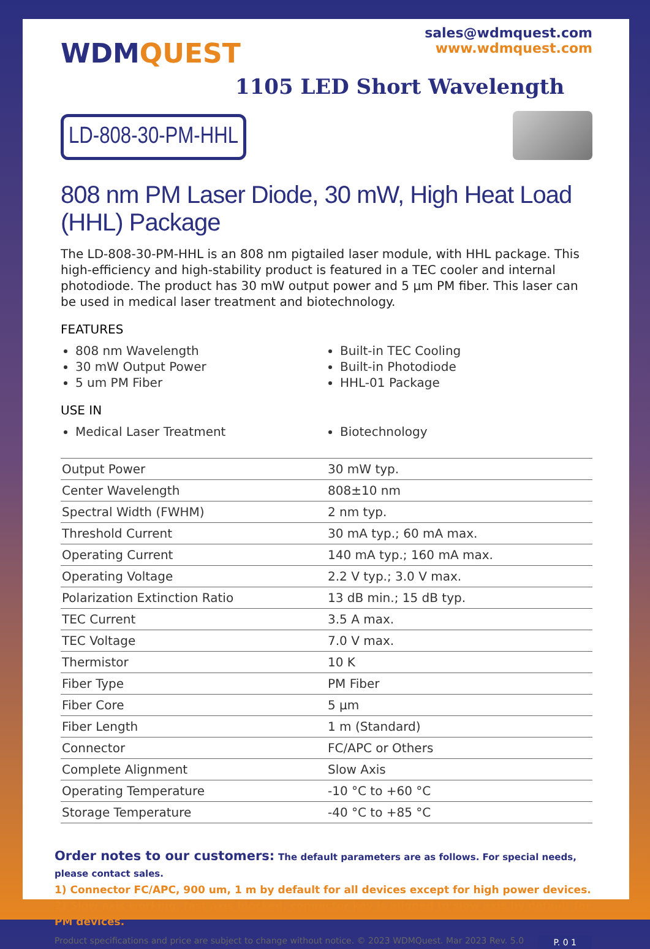WDMQUEST
sales@wdmquest.com
www.wdmquest.com
1105 LED Short Wavelength
LD-808-30-PM-HHL
808 nm PM Laser Diode, 30 mW, High Heat Load (HHL) Package
The LD-808-30-PM-HHL is an 808 nm pigtailed laser module, with HHL package. This high-efficiency and high-stability product is featured in a TEC cooler and internal photodiode. The product has 30 mW output power and 5 μm PM fiber. This laser can be used in medical laser treatment and biotechnology.
FEATURES
808 nm Wavelength
30 mW Output Power
5 um PM Fiber
Built-in TEC Cooling
Built-in Photodiode
HHL-01 Package
USE IN
Medical Laser Treatment
Biotechnology
| Output Power | 30 mW typ. |
| Center Wavelength | 808±10 nm |
| Spectral Width (FWHM) | 2 nm typ. |
| Threshold Current | 30 mA typ.; 60 mA max. |
| Operating Current | 140 mA typ.; 160 mA max. |
| Operating Voltage | 2.2 V typ.; 3.0 V max. |
| Polarization Extinction Ratio | 13 dB min.; 15 dB typ. |
| TEC Current | 3.5 A max. |
| TEC Voltage | 7.0 V max. |
| Thermistor | 10 K |
| Fiber Type | PM Fiber |
| Fiber Core | 5 μm |
| Fiber Length | 1 m (Standard) |
| Connector | FC/APC or Others |
| Complete Alignment | Slow Axis |
| Operating Temperature | -10 °C to +60 °C |
| Storage Temperature | -40 °C to +85 °C |
Order notes to our customers: The default parameters are as follows. For special needs, please contact sales.
1) Connector FC/APC, 900 um, 1 m by default for all devices except for high power devices.
2) Slow axis working, fast axis blocked, connector key is aligned to slow axis by default for PM devices.
Product specifications and price are subject to change without notice. © 2023 WDMQuest. Mar 2023 Rev. 5.0 P. 0 1